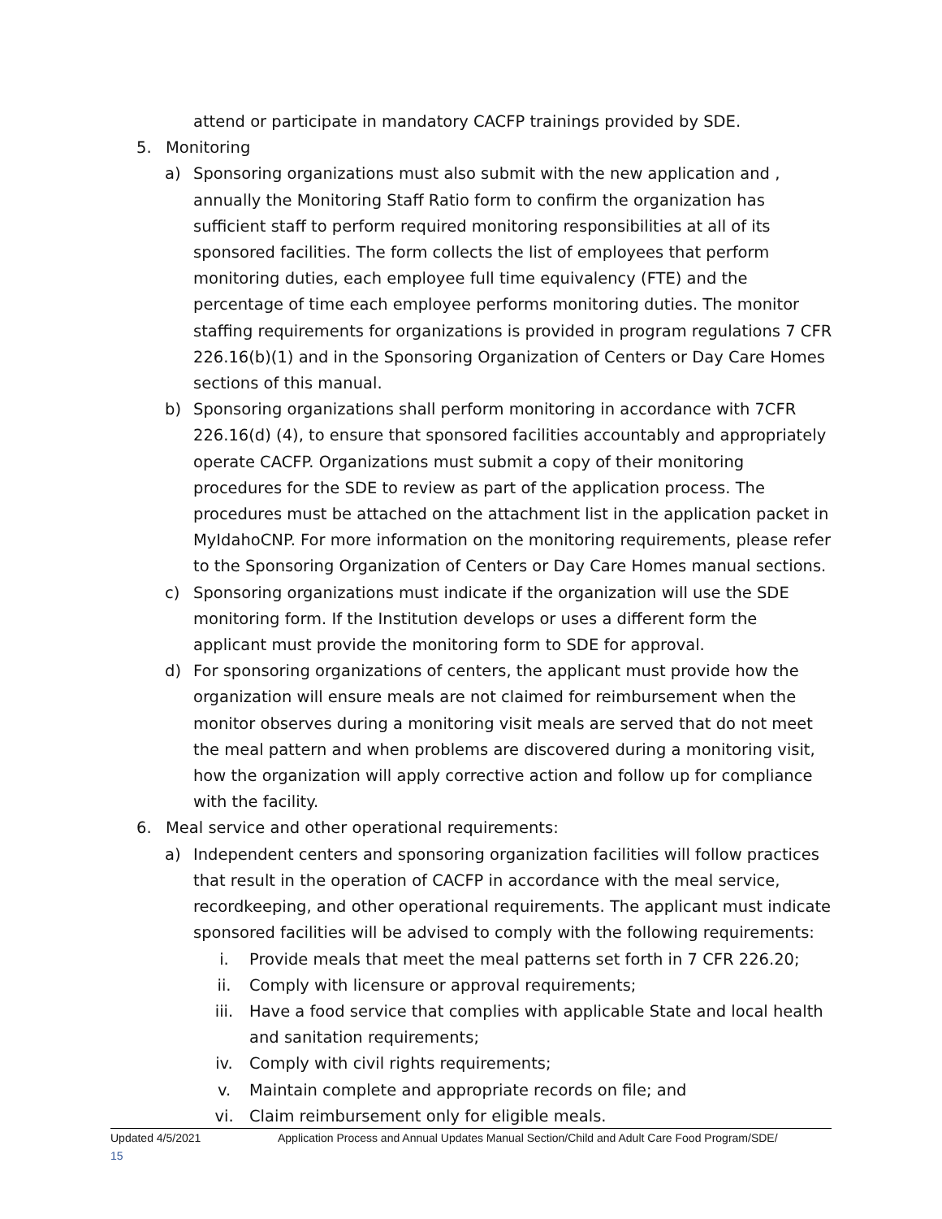attend or participate in mandatory CACFP trainings provided by SDE.
5. Monitoring
a) Sponsoring organizations must also submit with the new application and , annually the Monitoring Staff Ratio form to confirm the organization has sufficient staff to perform required monitoring responsibilities at all of its sponsored facilities. The form collects the list of employees that perform monitoring duties, each employee full time equivalency (FTE) and the percentage of time each employee performs monitoring duties. The monitor staffing requirements for organizations is provided in program regulations 7 CFR 226.16(b)(1) and in the Sponsoring Organization of Centers or Day Care Homes sections of this manual.
b) Sponsoring organizations shall perform monitoring in accordance with 7CFR 226.16(d) (4), to ensure that sponsored facilities accountably and appropriately operate CACFP. Organizations must submit a copy of their monitoring procedures for the SDE to review as part of the application process. The procedures must be attached on the attachment list in the application packet in MyIdahoCNP. For more information on the monitoring requirements, please refer to the Sponsoring Organization of Centers or Day Care Homes manual sections.
c) Sponsoring organizations must indicate if the organization will use the SDE monitoring form. If the Institution develops or uses a different form the applicant must provide the monitoring form to SDE for approval.
d) For sponsoring organizations of centers, the applicant must provide how the organization will ensure meals are not claimed for reimbursement when the monitor observes during a monitoring visit meals are served that do not meet the meal pattern and when problems are discovered during a monitoring visit, how the organization will apply corrective action and follow up for compliance with the facility.
6. Meal service and other operational requirements:
a) Independent centers and sponsoring organization facilities will follow practices that result in the operation of CACFP in accordance with the meal service, recordkeeping, and other operational requirements. The applicant must indicate sponsored facilities will be advised to comply with the following requirements:
i. Provide meals that meet the meal patterns set forth in 7 CFR 226.20;
ii. Comply with licensure or approval requirements;
iii. Have a food service that complies with applicable State and local health and sanitation requirements;
iv. Comply with civil rights requirements;
v. Maintain complete and appropriate records on file; and
vi. Claim reimbursement only for eligible meals.
Updated 4/5/2021 Application Process and Annual Updates Manual Section/Child and Adult Care Food Program/SDE/
15